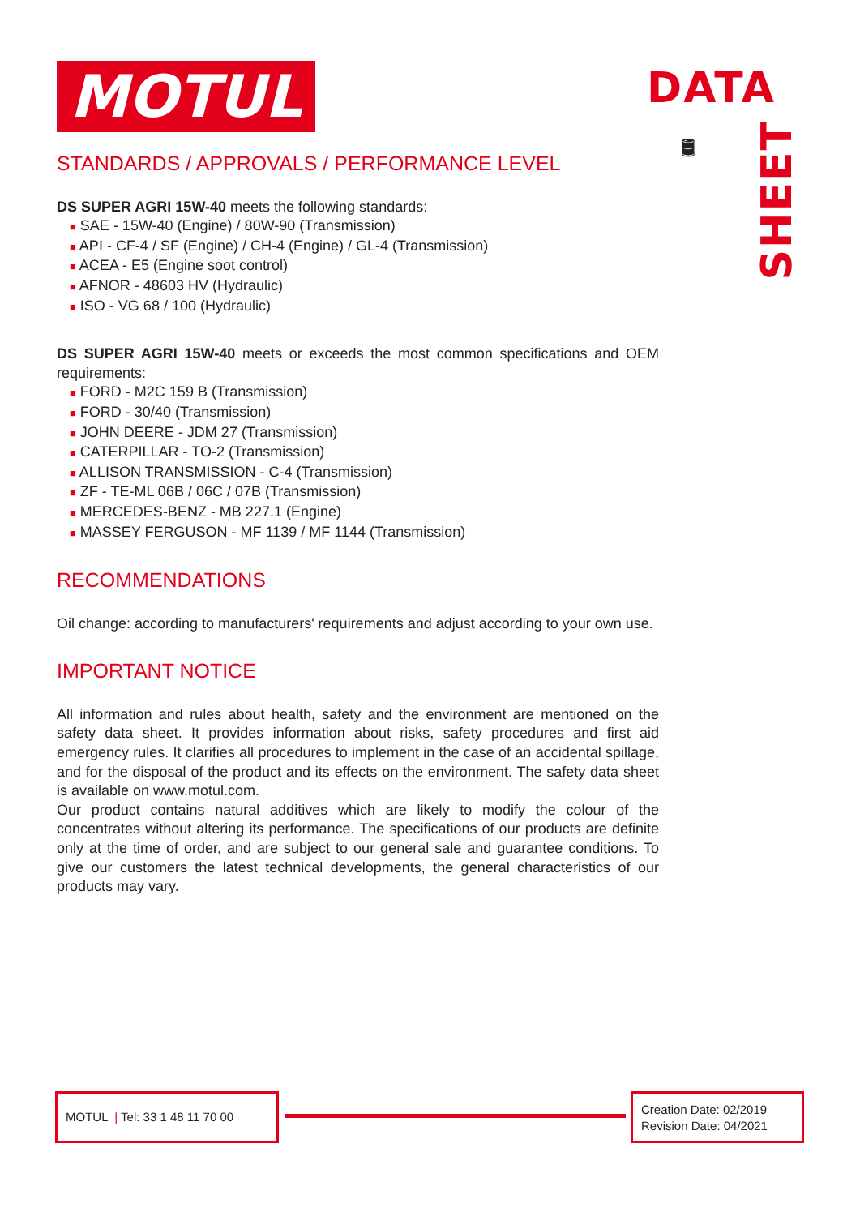MOTUL
DATA
🛢
SHEET
STANDARDS / APPROVALS / PERFORMANCE LEVEL
DS SUPER AGRI 15W-40 meets the following standards:
■ SAE - 15W-40 (Engine) / 80W-90 (Transmission)
■ API - CF-4 / SF (Engine) / CH-4 (Engine) / GL-4 (Transmission)
■ ACEA - E5 (Engine soot control)
■ AFNOR - 48603 HV (Hydraulic)
■ ISO - VG 68 / 100 (Hydraulic)
DS SUPER AGRI 15W-40 meets or exceeds the most common specifications and OEM requirements:
■ FORD - M2C 159 B (Transmission)
■ FORD - 30/40 (Transmission)
■ JOHN DEERE - JDM 27 (Transmission)
■ CATERPILLAR - TO-2 (Transmission)
■ ALLISON TRANSMISSION - C-4 (Transmission)
■ ZF - TE-ML 06B / 06C / 07B (Transmission)
■ MERCEDES-BENZ - MB 227.1 (Engine)
■ MASSEY FERGUSON - MF 1139 / MF 1144 (Transmission)
RECOMMENDATIONS
Oil change: according to manufacturers' requirements and adjust according to your own use.
IMPORTANT NOTICE
All information and rules about health, safety and the environment are mentioned on the safety data sheet. It provides information about risks, safety procedures and first aid emergency rules. It clarifies all procedures to implement in the case of an accidental spillage, and for the disposal of the product and its effects on the environment. The safety data sheet is available on www.motul.com.
Our product contains natural additives which are likely to modify the colour of the concentrates without altering its performance. The specifications of our products are definite only at the time of order, and are subject to our general sale and guarantee conditions. To give our customers the latest technical developments, the general characteristics of our products may vary.
MOTUL | Tel: 33 1 48 11 70 00
Creation Date: 02/2019
Revision Date: 04/2021